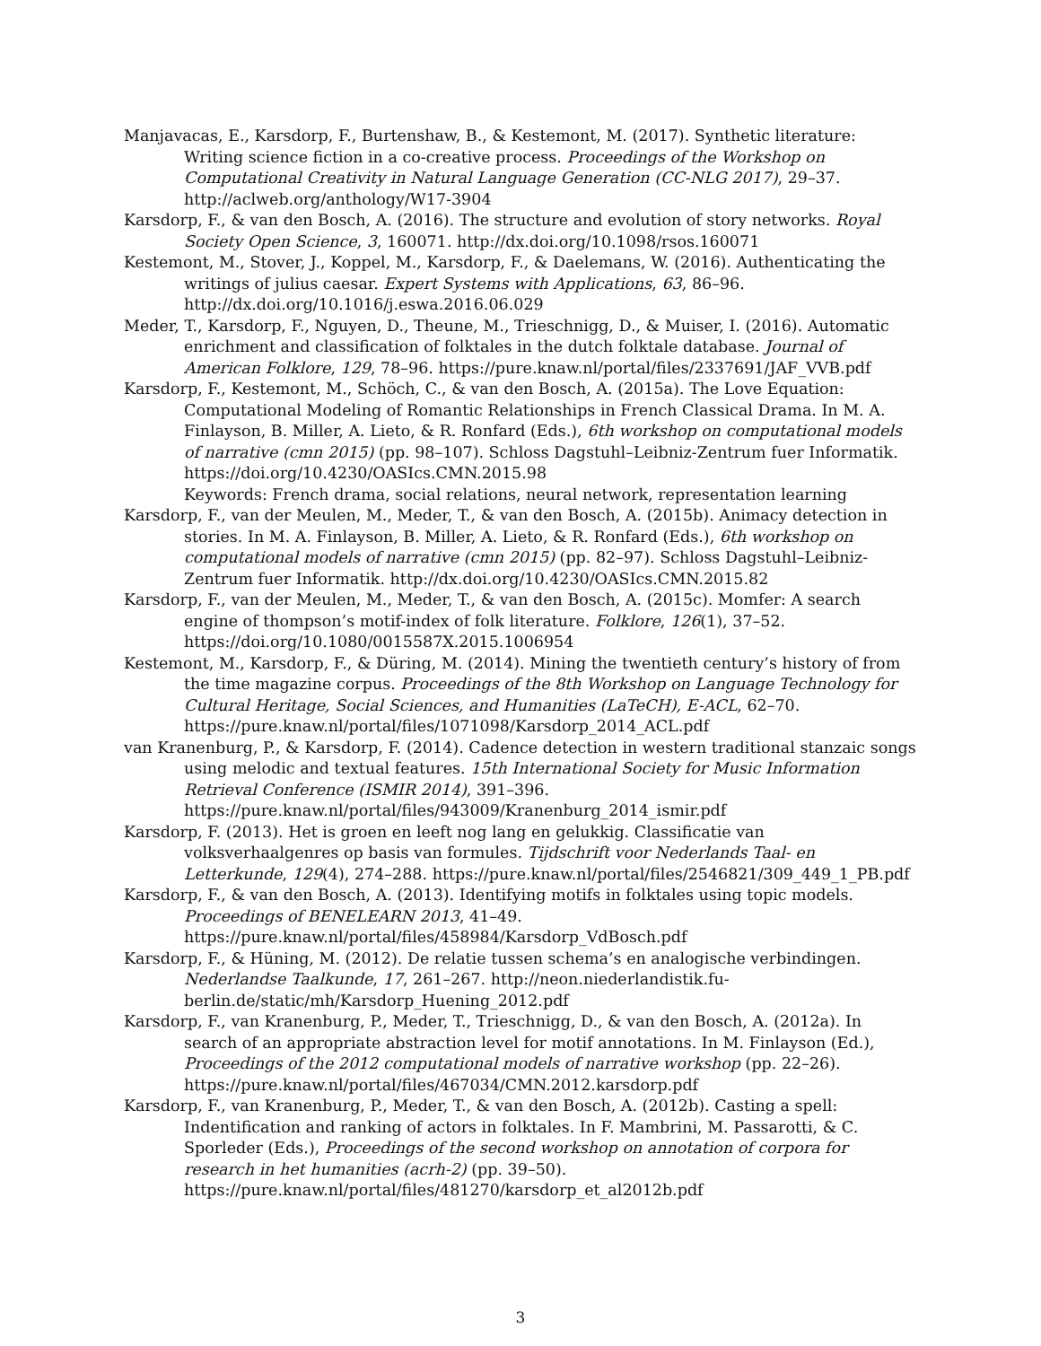Manjavacas, E., Karsdorp, F., Burtenshaw, B., & Kestemont, M. (2017). Synthetic literature: Writing science fiction in a co-creative process. Proceedings of the Workshop on Computational Creativity in Natural Language Generation (CC-NLG 2017), 29–37. http://aclweb.org/anthology/W17-3904
Karsdorp, F., & van den Bosch, A. (2016). The structure and evolution of story networks. Royal Society Open Science, 3, 160071. http://dx.doi.org/10.1098/rsos.160071
Kestemont, M., Stover, J., Koppel, M., Karsdorp, F., & Daelemans, W. (2016). Authenticating the writings of julius caesar. Expert Systems with Applications, 63, 86–96. http://dx.doi.org/10.1016/j.eswa.2016.06.029
Meder, T., Karsdorp, F., Nguyen, D., Theune, M., Trieschnigg, D., & Muiser, I. (2016). Automatic enrichment and classification of folktales in the dutch folktale database. Journal of American Folklore, 129, 78–96. https://pure.knaw.nl/portal/files/2337691/JAF_VVB.pdf
Karsdorp, F., Kestemont, M., Schöch, C., & van den Bosch, A. (2015a). The Love Equation: Computational Modeling of Romantic Relationships in French Classical Drama. In M. A. Finlayson, B. Miller, A. Lieto, & R. Ronfard (Eds.), 6th workshop on computational models of narrative (cmn 2015) (pp. 98–107). Schloss Dagstuhl–Leibniz-Zentrum fuer Informatik. https://doi.org/10.4230/OASIcs.CMN.2015.98
Keywords: French drama, social relations, neural network, representation learning
Karsdorp, F., van der Meulen, M., Meder, T., & van den Bosch, A. (2015b). Animacy detection in stories. In M. A. Finlayson, B. Miller, A. Lieto, & R. Ronfard (Eds.), 6th workshop on computational models of narrative (cmn 2015) (pp. 82–97). Schloss Dagstuhl–Leibniz-Zentrum fuer Informatik. http://dx.doi.org/10.4230/OASIcs.CMN.2015.82
Karsdorp, F., van der Meulen, M., Meder, T., & van den Bosch, A. (2015c). Momfer: A search engine of thompson’s motif-index of folk literature. Folklore, 126(1), 37–52. https://doi.org/10.1080/0015587X.2015.1006954
Kestemont, M., Karsdorp, F., & Düring, M. (2014). Mining the twentieth century’s history of from the time magazine corpus. Proceedings of the 8th Workshop on Language Technology for Cultural Heritage, Social Sciences, and Humanities (LaTeCH), E-ACL, 62–70. https://pure.knaw.nl/portal/files/1071098/Karsdorp_2014_ACL.pdf
van Kranenburg, P., & Karsdorp, F. (2014). Cadence detection in western traditional stanzaic songs using melodic and textual features. 15th International Society for Music Information Retrieval Conference (ISMIR 2014), 391–396. https://pure.knaw.nl/portal/files/943009/Kranenburg_2014_ismir.pdf
Karsdorp, F. (2013). Het is groen en leeft nog lang en gelukkig. Classificatie van volksverhaalgenres op basis van formules. Tijdschrift voor Nederlands Taal- en Letterkunde, 129(4), 274–288. https://pure.knaw.nl/portal/files/2546821/309_449_1_PB.pdf
Karsdorp, F., & van den Bosch, A. (2013). Identifying motifs in folktales using topic models. Proceedings of BENELEARN 2013, 41–49. https://pure.knaw.nl/portal/files/458984/Karsdorp_VdBosch.pdf
Karsdorp, F., & Hüning, M. (2012). De relatie tussen schema’s en analogische verbindingen. Nederlandse Taalkunde, 17, 261–267. http://neon.niederlandistik.fu-berlin.de/static/mh/Karsdorp_Huening_2012.pdf
Karsdorp, F., van Kranenburg, P., Meder, T., Trieschnigg, D., & van den Bosch, A. (2012a). In search of an appropriate abstraction level for motif annotations. In M. Finlayson (Ed.), Proceedings of the 2012 computational models of narrative workshop (pp. 22–26). https://pure.knaw.nl/portal/files/467034/CMN.2012.karsdorp.pdf
Karsdorp, F., van Kranenburg, P., Meder, T., & van den Bosch, A. (2012b). Casting a spell: Indentification and ranking of actors in folktales. In F. Mambrini, M. Passarotti, & C. Sporleder (Eds.), Proceedings of the second workshop on annotation of corpora for research in het humanities (acrh-2) (pp. 39–50). https://pure.knaw.nl/portal/files/481270/karsdorp_et_al2012b.pdf
3